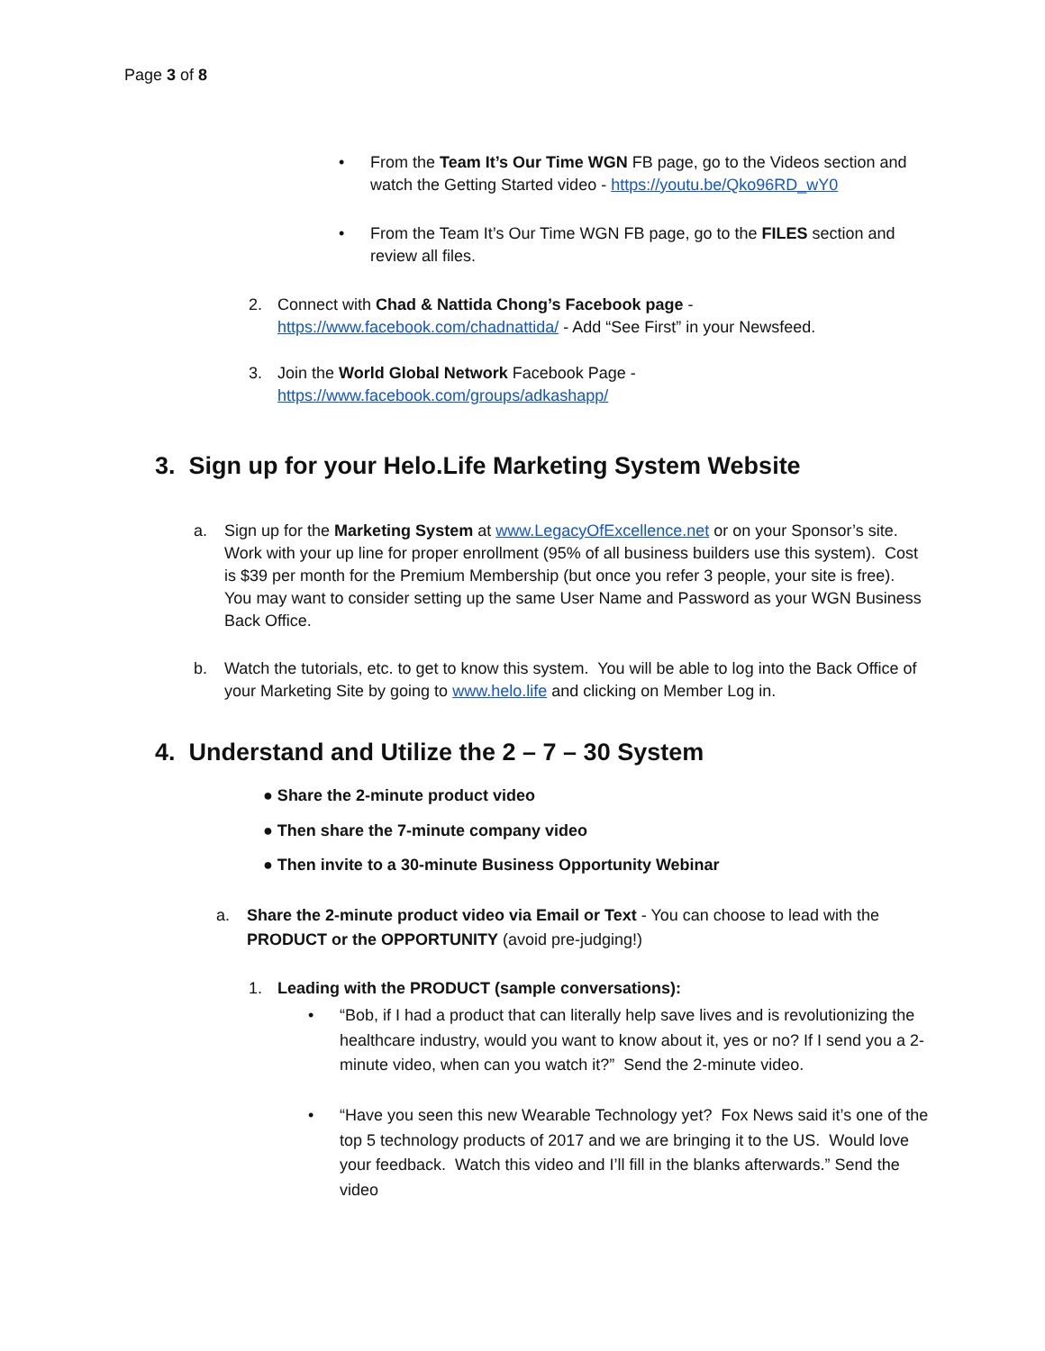Page 3 of 8
• From the Team It’s Our Time WGN FB page, go to the Videos section and watch the Getting Started video - https://youtu.be/Qko96RD_wY0
• From the Team It’s Our Time WGN FB page, go to the FILES section and review all files.
2. Connect with Chad & Nattida Chong’s Facebook page - https://www.facebook.com/chadnattida/ - Add “See First” in your Newsfeed.
3. Join the World Global Network Facebook Page - https://www.facebook.com/groups/adkashapp/
3. Sign up for your Helo.Life Marketing System Website
a. Sign up for the Marketing System at www.LegacyOfExcellence.net or on your Sponsor’s site. Work with your up line for proper enrollment (95% of all business builders use this system). Cost is $39 per month for the Premium Membership (but once you refer 3 people, your site is free). You may want to consider setting up the same User Name and Password as your WGN Business Back Office.
b. Watch the tutorials, etc. to get to know this system. You will be able to log into the Back Office of your Marketing Site by going to www.helo.life and clicking on Member Log in.
4. Understand and Utilize the 2 – 7 – 30 System
● Share the 2-minute product video
● Then share the 7-minute company video
● Then invite to a 30-minute Business Opportunity Webinar
a. Share the 2-minute product video via Email or Text - You can choose to lead with the PRODUCT or the OPPORTUNITY (avoid pre-judging!)
1. Leading with the PRODUCT (sample conversations):
• “Bob, if I had a product that can literally help save lives and is revolutionizing the healthcare industry, would you want to know about it, yes or no? If I send you a 2-minute video, when can you watch it?” Send the 2-minute video.
• “Have you seen this new Wearable Technology yet? Fox News said it’s one of the top 5 technology products of 2017 and we are bringing it to the US. Would love your feedback. Watch this video and I’ll fill in the blanks afterwards.” Send the video